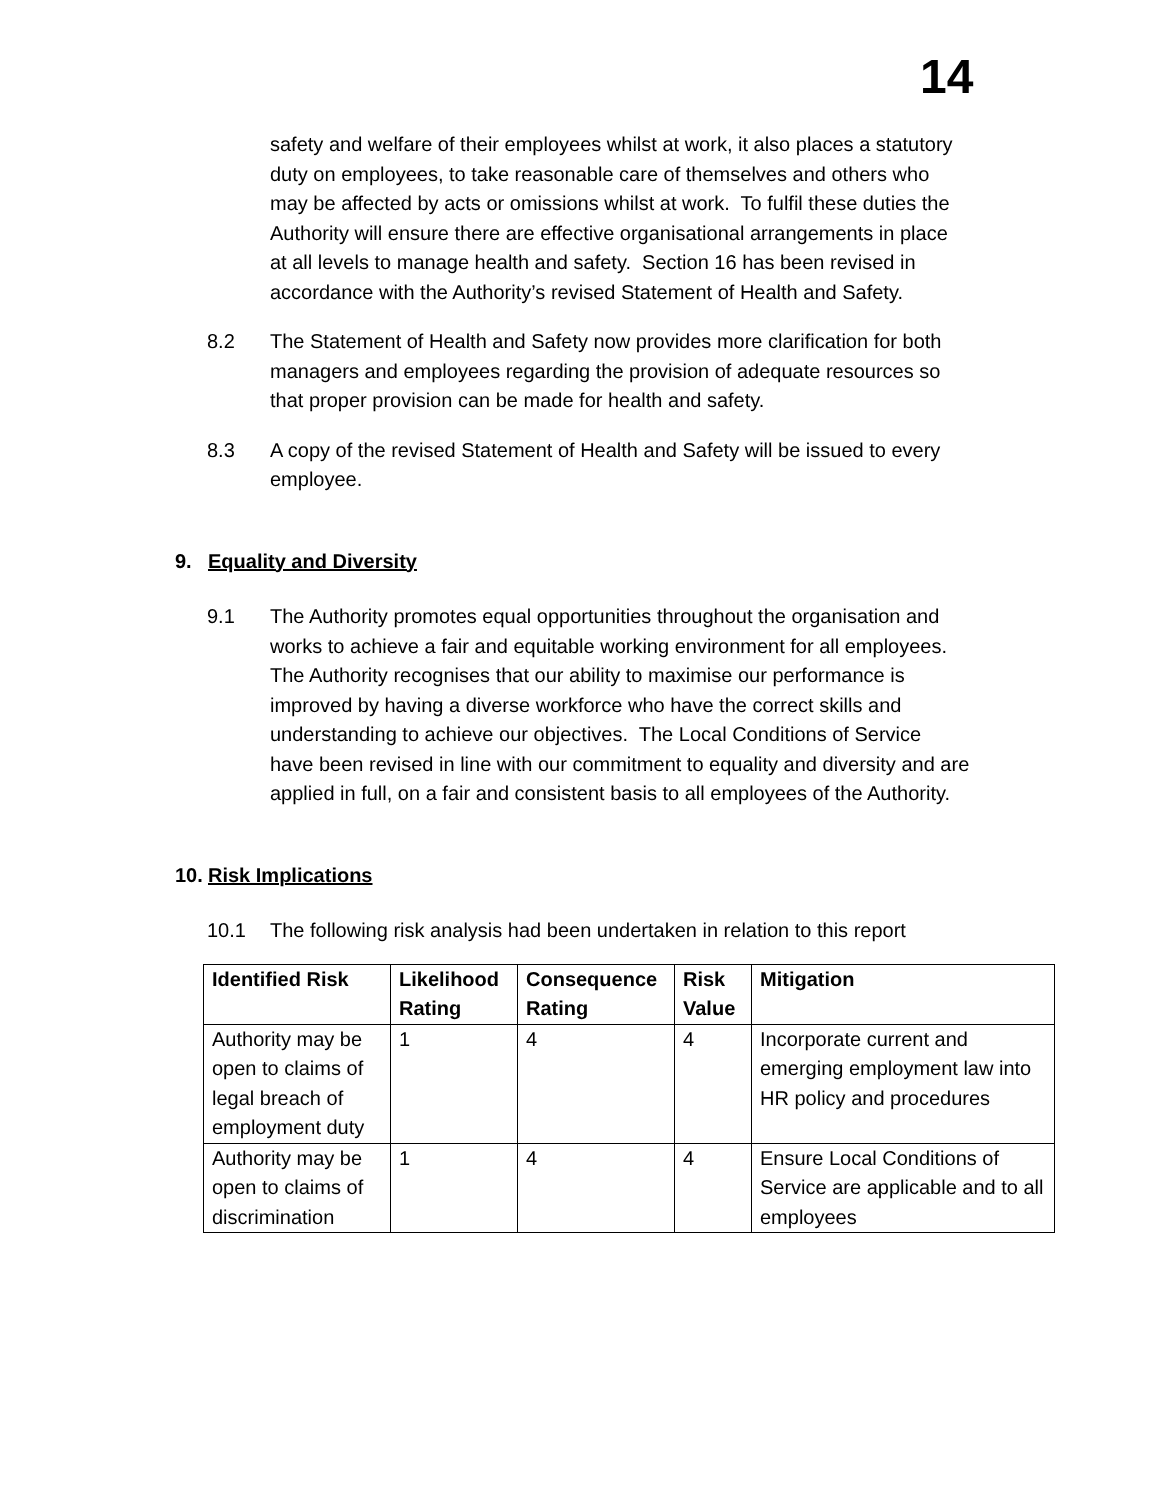14
safety and welfare of their employees whilst at work, it also places a statutory duty on employees, to take reasonable care of themselves and others who may be affected by acts or omissions whilst at work. To fulfil these duties the Authority will ensure there are effective organisational arrangements in place at all levels to manage health and safety. Section 16 has been revised in accordance with the Authority’s revised Statement of Health and Safety.
8.2 The Statement of Health and Safety now provides more clarification for both managers and employees regarding the provision of adequate resources so that proper provision can be made for health and safety.
8.3 A copy of the revised Statement of Health and Safety will be issued to every employee.
9. Equality and Diversity
9.1 The Authority promotes equal opportunities throughout the organisation and works to achieve a fair and equitable working environment for all employees. The Authority recognises that our ability to maximise our performance is improved by having a diverse workforce who have the correct skills and understanding to achieve our objectives. The Local Conditions of Service have been revised in line with our commitment to equality and diversity and are applied in full, on a fair and consistent basis to all employees of the Authority.
10. Risk Implications
10.1 The following risk analysis had been undertaken in relation to this report
| Identified Risk | Likelihood Rating | Consequence Rating | Risk Value | Mitigation |
| --- | --- | --- | --- | --- |
| Authority may be open to claims of legal breach of employment duty | 1 | 4 | 4 | Incorporate current and emerging employment law into HR policy and procedures |
| Authority may be open to claims of discrimination | 1 | 4 | 4 | Ensure Local Conditions of Service are applicable and to all employees |